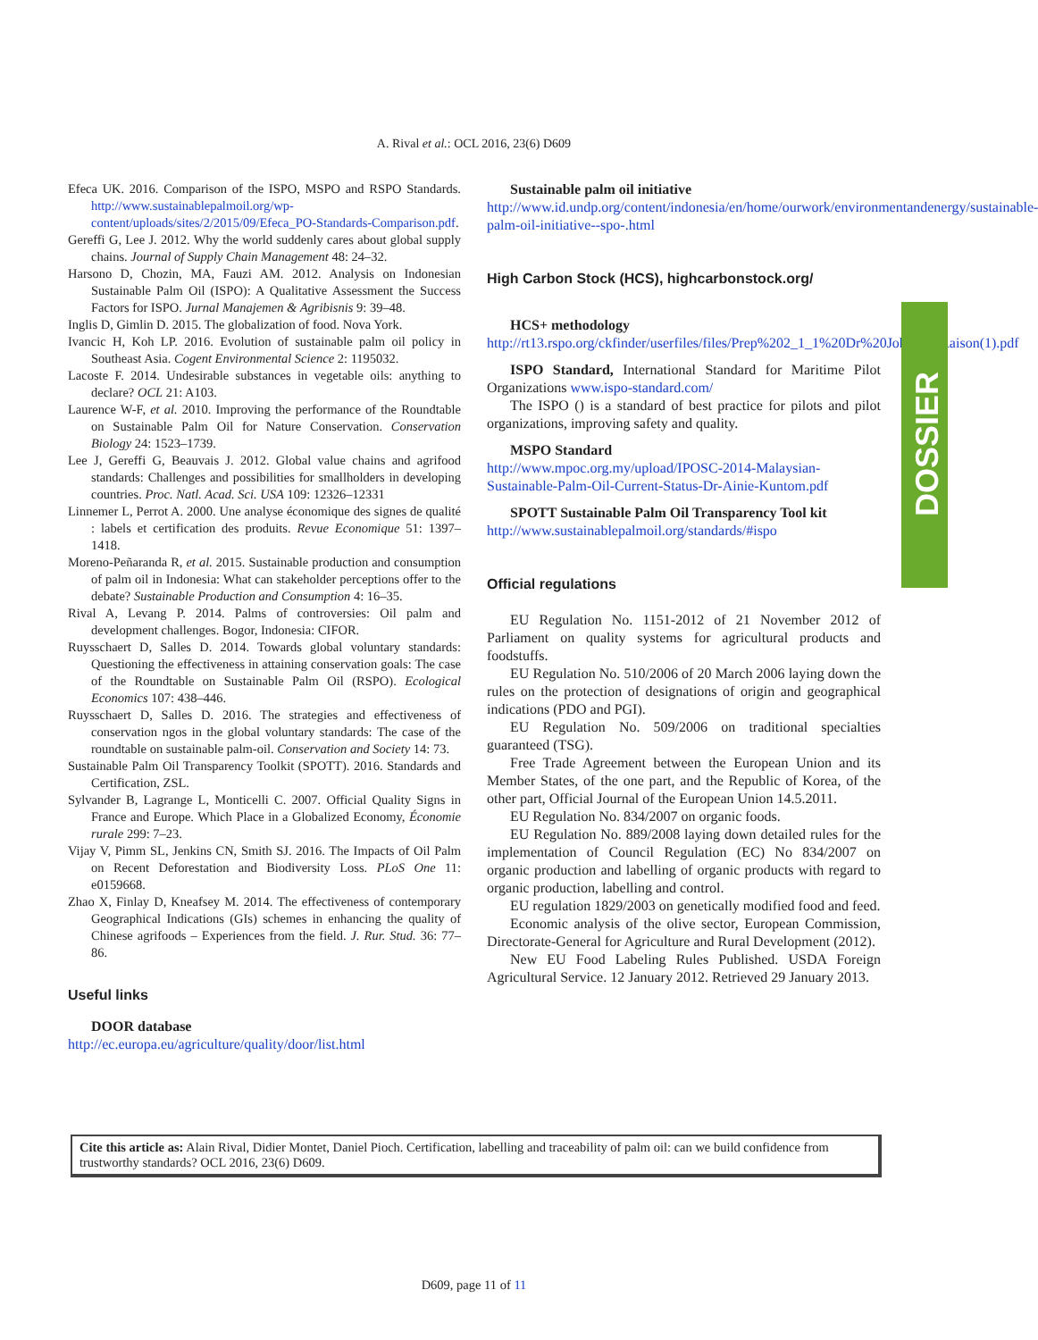A. Rival et al.: OCL 2016, 23(6) D609
Efeca UK. 2016. Comparison of the ISPO, MSPO and RSPO Standards. http://www.sustainablepalmoil.org/wp-content/uploads/sites/2/2015/09/Efeca_PO-Standards-Comparison.pdf.
Gereffi G, Lee J. 2012. Why the world suddenly cares about global supply chains. Journal of Supply Chain Management 48: 24–32.
Harsono D, Chozin, MA, Fauzi AM. 2012. Analysis on Indonesian Sustainable Palm Oil (ISPO): A Qualitative Assessment the Success Factors for ISPO. Jurnal Manajemen & Agribisnis 9: 39–48.
Inglis D, Gimlin D. 2015. The globalization of food. Nova York.
Ivancic H, Koh LP. 2016. Evolution of sustainable palm oil policy in Southeast Asia. Cogent Environmental Science 2: 1195032.
Lacoste F. 2014. Undesirable substances in vegetable oils: anything to declare? OCL 21: A103.
Laurence W-F, et al. 2010. Improving the performance of the Roundtable on Sustainable Palm Oil for Nature Conservation. Conservation Biology 24: 1523–1739.
Lee J, Gereffi G, Beauvais J. 2012. Global value chains and agrifood standards: Challenges and possibilities for smallholders in developing countries. Proc. Natl. Acad. Sci. USA 109: 12326–12331
Linnemer L, Perrot A. 2000. Une analyse économique des signes de qualité : labels et certification des produits. Revue Economique 51: 1397–1418.
Moreno-Peñaranda R, et al. 2015. Sustainable production and consumption of palm oil in Indonesia: What can stakeholder perceptions offer to the debate? Sustainable Production and Consumption 4: 16–35.
Rival A, Levang P. 2014. Palms of controversies: Oil palm and development challenges. Bogor, Indonesia: CIFOR.
Ruysschaert D, Salles D. 2014. Towards global voluntary standards: Questioning the effectiveness in attaining conservation goals: The case of the Roundtable on Sustainable Palm Oil (RSPO). Ecological Economics 107: 438–446.
Ruysschaert D, Salles D. 2016. The strategies and effectiveness of conservation ngos in the global voluntary standards: The case of the roundtable on sustainable palm-oil. Conservation and Society 14: 73.
Sustainable Palm Oil Transparency Toolkit (SPOTT). 2016. Standards and Certification, ZSL.
Sylvander B, Lagrange L, Monticelli C. 2007. Official Quality Signs in France and Europe. Which Place in a Globalized Economy, Économie rurale 299: 7–23.
Vijay V, Pimm SL, Jenkins CN, Smith SJ. 2016. The Impacts of Oil Palm on Recent Deforestation and Biodiversity Loss. PLoS One 11: e0159668.
Zhao X, Finlay D, Kneafsey M. 2014. The effectiveness of contemporary Geographical Indications (GIs) schemes in enhancing the quality of Chinese agrifoods – Experiences from the field. J. Rur. Stud. 36: 77–86.
Useful links
DOOR database
http://ec.europa.eu/agriculture/quality/door/list.html
Sustainable palm oil initiative
http://www.id.undp.org/content/indonesia/en/home/ourwork/environmentandenergy/sustainable-palm-oil-initiative--spo-.html
High Carbon Stock (HCS), highcarbonstock.org/
HCS+ methodology
http://rt13.rspo.org/ckfinder/userfiles/files/Prep%202_1_1%20Dr%20John%20Raison(1).pdf
ISPO Standard, International Standard for Maritime Pilot Organizations www.ispo-standard.com/
The ISPO () is a standard of best practice for pilots and pilot organizations, improving safety and quality.
MSPO Standard
http://www.mpoc.org.my/upload/IPOSC-2014-Malaysian-Sustainable-Palm-Oil-Current-Status-Dr-Ainie-Kuntom.pdf
SPOTT Sustainable Palm Oil Transparency Tool kit
http://www.sustainablepalmoil.org/standards/#ispo
Official regulations
EU Regulation No. 1151-2012 of 21 November 2012 of Parliament on quality systems for agricultural products and foodstuffs.
EU Regulation No. 510/2006 of 20 March 2006 laying down the rules on the protection of designations of origin and geographical indications (PDO and PGI).
EU Regulation No. 509/2006 on traditional specialties guaranteed (TSG).
Free Trade Agreement between the European Union and its Member States, of the one part, and the Republic of Korea, of the other part, Official Journal of the European Union 14.5.2011.
EU Regulation No. 834/2007 on organic foods.
EU Regulation No. 889/2008 laying down detailed rules for the implementation of Council Regulation (EC) No 834/2007 on organic production and labelling of organic products with regard to organic production, labelling and control.
EU regulation 1829/2003 on genetically modified food and feed.
Economic analysis of the olive sector, European Commission, Directorate-General for Agriculture and Rural Development (2012).
New EU Food Labeling Rules Published. USDA Foreign Agricultural Service. 12 January 2012. Retrieved 29 January 2013.
DOSSIER
Cite this article as: Alain Rival, Didier Montet, Daniel Pioch. Certification, labelling and traceability of palm oil: can we build confidence from trustworthy standards? OCL 2016, 23(6) D609.
D609, page 11 of 11